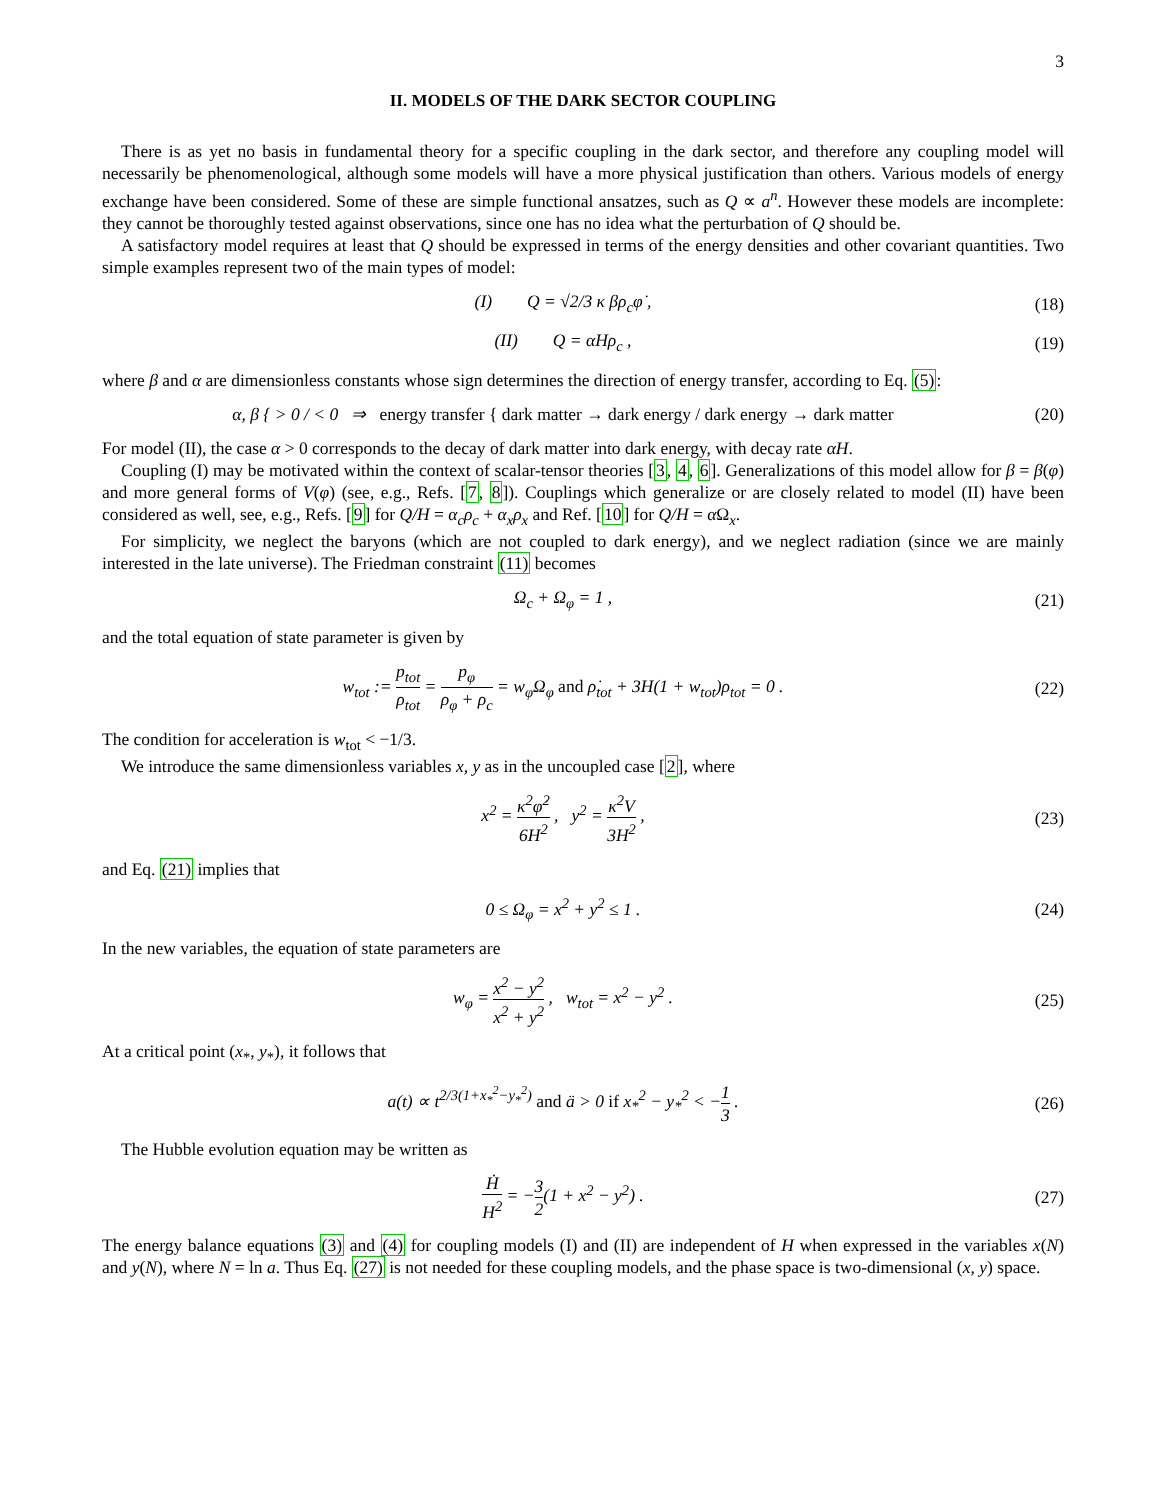3
II. MODELS OF THE DARK SECTOR COUPLING
There is as yet no basis in fundamental theory for a specific coupling in the dark sector, and therefore any coupling model will necessarily be phenomenological, although some models will have a more physical justification than others. Various models of energy exchange have been considered. Some of these are simple functional ansatzes, such as Q ∝ a<sup>n</sup>. However these models are incomplete: they cannot be thoroughly tested against observations, since one has no idea what the perturbation of Q should be.
A satisfactory model requires at least that Q should be expressed in terms of the energy densities and other covariant quantities. Two simple examples represent two of the main types of model:
(I) Q = √2/3 κ βρ<sub>c</sub>φ̇ ,
(18)
(II) Q = αHρ<sub>c</sub> ,
(19)
where β and α are dimensionless constants whose sign determines the direction of energy transfer, according to Eq. (5):
α, β { > 0 / < 0 ⇒ energy transfer { dark matter → dark energy / dark energy → dark matter
(20)
For model (II), the case α > 0 corresponds to the decay of dark matter into dark energy, with decay rate αH.
Coupling (I) may be motivated within the context of scalar-tensor theories [3, 4, 6]. Generalizations of this model allow for β = β(φ) and more general forms of V(φ) (see, e.g., Refs. [7, 8]). Couplings which generalize or are closely related to model (II) have been considered as well, see, e.g., Refs. [9] for Q/H = α<sub>c</sub>ρ<sub>c</sub> + α<sub>x</sub>ρ<sub>x</sub> and Ref. [10] for Q/H = α Ω<sub>x</sub>.
For simplicity, we neglect the baryons (which are not coupled to dark energy), and we neglect radiation (since we are mainly interested in the late universe). The Friedman constraint (11) becomes
Ω<sub>c</sub> + Ω<sub>φ</sub> = 1 ,
(21)
and the total equation of state parameter is given by
w<sub>tot</sub> := p<sub>tot</sub> ρ<sub>tot</sub> = p<sub>φ</sub> ρ<sub>φ</sub> + ρ<sub>c</sub> = w<sub>φ</sub>Ω<sub>φ</sub> and ρ̇<sub>tot</sub> + 3H(1 + w<sub>tot</sub>)ρ<sub>tot</sub> = 0 .
(22)
The condition for acceleration is w<sub>tot</sub> < −1/3.
We introduce the same dimensionless variables x, y as in the uncoupled case [2], where
x<sup>2</sup> = κ<sup>2</sup>φ̇<sup>2</sup> 6H<sup>2</sup> , y<sup>2</sup> = κ<sup>2</sup>V 3H<sup>2</sup> ,
(23)
and Eq. (21) implies that
0 ≤ Ω<sub>φ</sub> = x<sup>2</sup> + y<sup>2</sup> ≤ 1 .
(24)
In the new variables, the equation of state parameters are
w<sub>φ</sub> = x<sup>2</sup> − y<sup>2</sup> x<sup>2</sup> + y<sup>2</sup> , w<sub>tot</sub> = x<sup>2</sup> − y<sup>2</sup> .
(25)
At a critical point (x<sub>*</sub>, y<sub>*</sub>), it follows that
a(t) ∝ t<sup>2/3(1+x<sub>*</sub><sup>2</sup>−y<sub>*</sub><sup>2</sup>)</sup> and ä > 0 if x<sub>*</sub><sup>2</sup> − y<sub>*</sub><sup>2</sup> < −1 3 .
(26)
The Hubble evolution equation may be written as
Ḣ H<sup>2</sup> = −3 2(1 + x<sup>2</sup> − y<sup>2</sup>) .
(27)
The energy balance equations (3) and (4) for coupling models (I) and (II) are independent of H when expressed in the variables x(N) and y(N), where N = ln a. Thus Eq. (27) is not needed for these coupling models, and the phase space is two-dimensional (x, y) space.